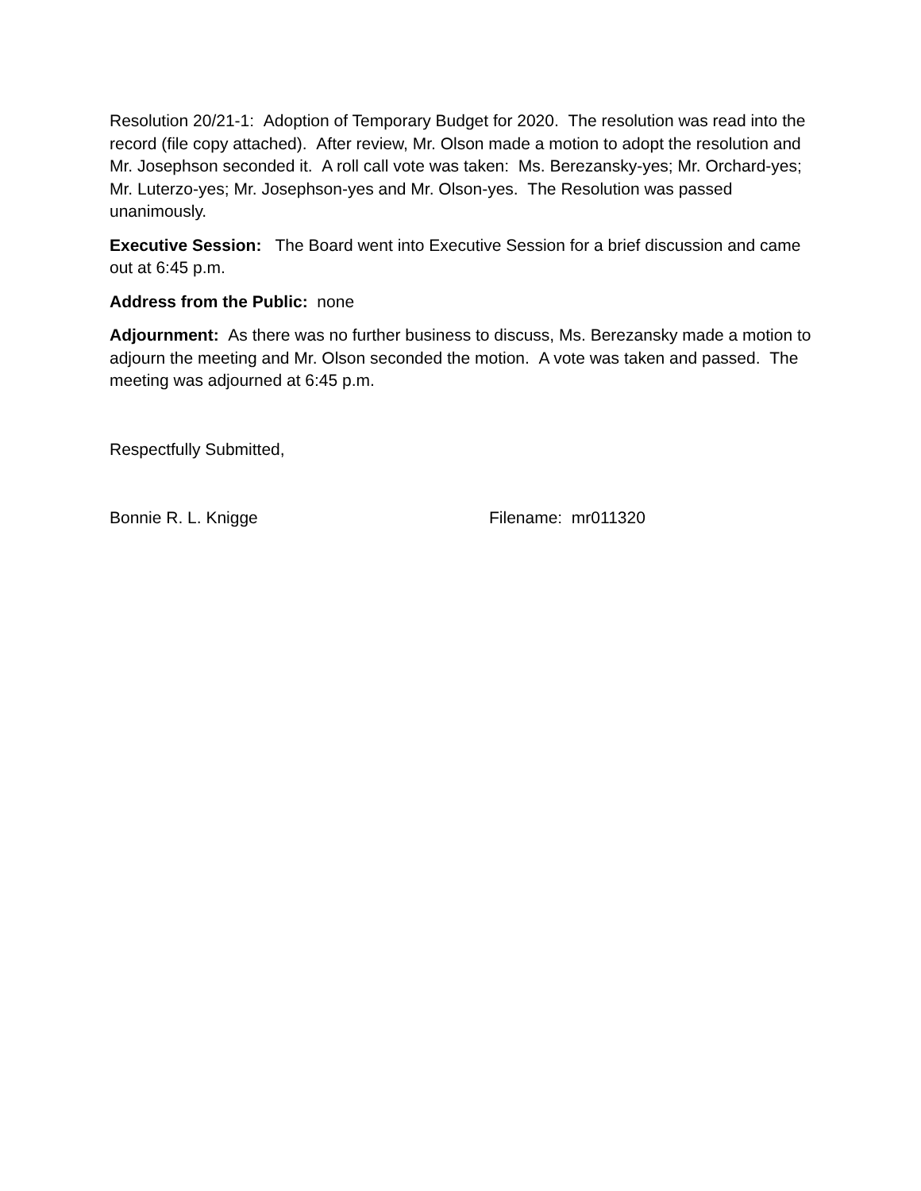Resolution 20/21-1: Adoption of Temporary Budget for 2020. The resolution was read into the record (file copy attached). After review, Mr. Olson made a motion to adopt the resolution and Mr. Josephson seconded it. A roll call vote was taken: Ms. Berezansky-yes; Mr. Orchard-yes; Mr. Luterzo-yes; Mr. Josephson-yes and Mr. Olson-yes. The Resolution was passed unanimously.
Executive Session: The Board went into Executive Session for a brief discussion and came out at 6:45 p.m.
Address from the Public: none
Adjournment: As there was no further business to discuss, Ms. Berezansky made a motion to adjourn the meeting and Mr. Olson seconded the motion. A vote was taken and passed. The meeting was adjourned at 6:45 p.m.
Respectfully Submitted,
Bonnie R. L. Knigge Filename: mr011320